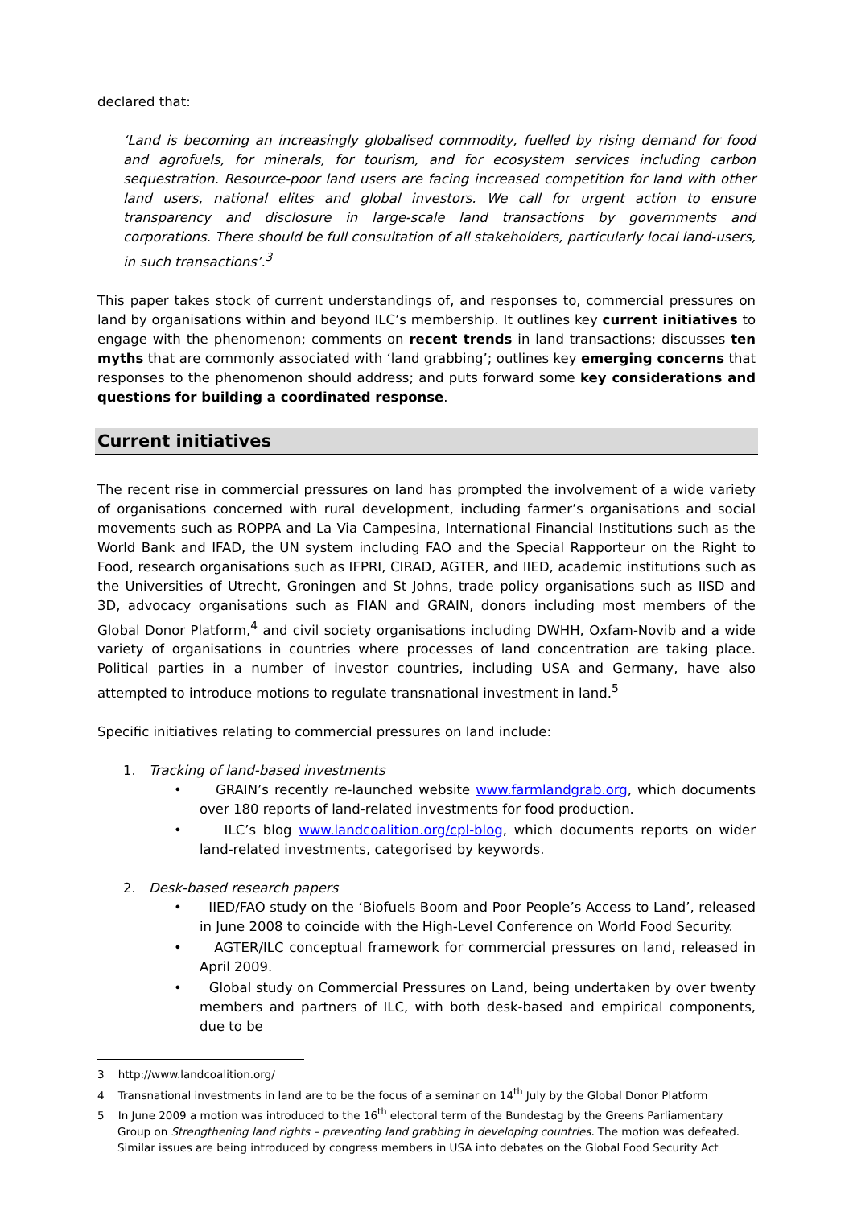declared that:
‘Land is becoming an increasingly globalised commodity, fuelled by rising demand for food and agrofuels, for minerals, for tourism, and for ecosystem services including carbon sequestration. Resource-poor land users are facing increased competition for land with other land users, national elites and global investors. We call for urgent action to ensure transparency and disclosure in large-scale land transactions by governments and corporations. There should be full consultation of all stakeholders, particularly local land-users, in such transactions’.<sup>3</sup>
This paper takes stock of current understandings of, and responses to, commercial pressures on land by organisations within and beyond ILC’s membership. It outlines key current initiatives to engage with the phenomenon; comments on recent trends in land transactions; discusses ten myths that are commonly associated with ‘land grabbing’; outlines key emerging concerns that responses to the phenomenon should address; and puts forward some key considerations and questions for building a coordinated response.
Current initiatives
The recent rise in commercial pressures on land has prompted the involvement of a wide variety of organisations concerned with rural development, including farmer’s organisations and social movements such as ROPPA and La Via Campesina, International Financial Institutions such as the World Bank and IFAD, the UN system including FAO and the Special Rapporteur on the Right to Food, research organisations such as IFPRI, CIRAD, AGTER, and IIED, academic institutions such as the Universities of Utrecht, Groningen and St Johns, trade policy organisations such as IISD and 3D, advocacy organisations such as FIAN and GRAIN, donors including most members of the Global Donor Platform,<sup>4</sup> and civil society organisations including DWHH, Oxfam-Novib and a wide variety of organisations in countries where processes of land concentration are taking place. Political parties in a number of investor countries, including USA and Germany, have also attempted to introduce motions to regulate transnational investment in land.<sup>5</sup>
Specific initiatives relating to commercial pressures on land include:
1. Tracking of land-based investments
• GRAIN’s recently re-launched website www.farmlandgrab.org, which documents over 180 reports of land-related investments for food production.
• ILC’s blog www.landcoalition.org/cpl-blog, which documents reports on wider land-related investments, categorised by keywords.
2. Desk-based research papers
• IIED/FAO study on the ‘Biofuels Boom and Poor People’s Access to Land’, released in June 2008 to coincide with the High-Level Conference on World Food Security.
• AGTER/ILC conceptual framework for commercial pressures on land, released in April 2009.
• Global study on Commercial Pressures on Land, being undertaken by over twenty members and partners of ILC, with both desk-based and empirical components, due to be
3 http://www.landcoalition.org/
4 Transnational investments in land are to be the focus of a seminar on 14<sup>th</sup> July by the Global Donor Platform
5 In June 2009 a motion was introduced to the 16<sup>th</sup> electoral term of the Bundestag by the Greens Parliamentary Group on Strengthening land rights – preventing land grabbing in developing countries. The motion was defeated. Similar issues are being introduced by congress members in USA into debates on the Global Food Security Act